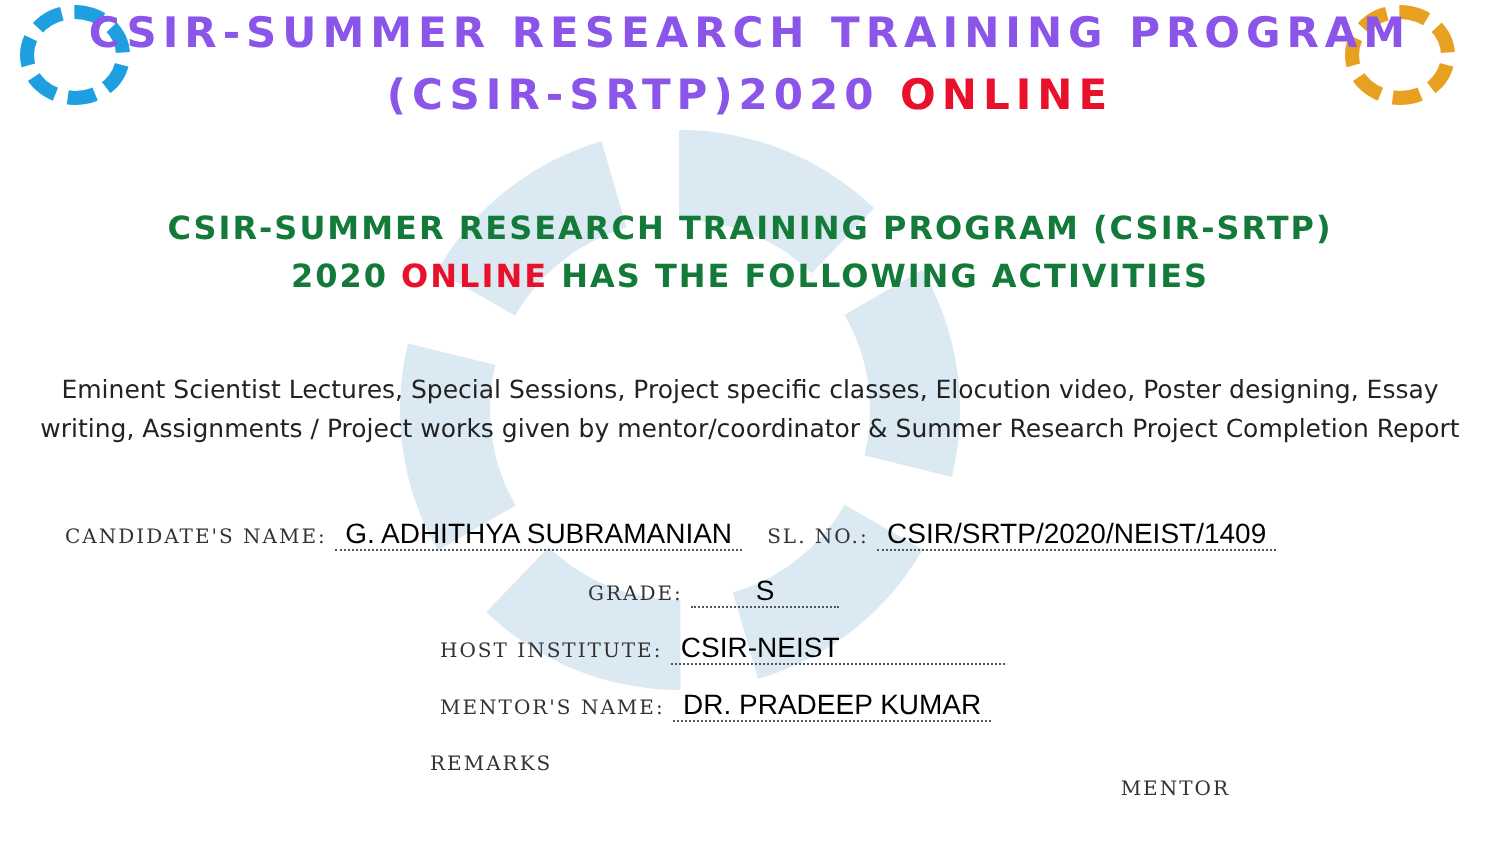CSIR-SUMMER RESEARCH TRAINING PROGRAM
(CSIR-SRTP)2020 ONLINE
CSIR-SUMMER RESEARCH TRAINING PROGRAM (CSIR-SRTP)
2020 ONLINE HAS THE FOLLOWING ACTIVITIES
Eminent Scientist Lectures, Special Sessions, Project specific classes, Elocution video, Poster designing, Essay writing, Assignments / Project works given by mentor/coordinator & Summer Research Project Completion Report
CANDIDATE'S NAME: G. ADHITHYA SUBRAMANIAN SL. NO.: CSIR/SRTP/2020/NEIST/1409
GRADE: S
HOST INSTITUTE: CSIR-NEIST
MENTOR'S NAME: DR. PRADEEP KUMAR
REMARKS MENTOR